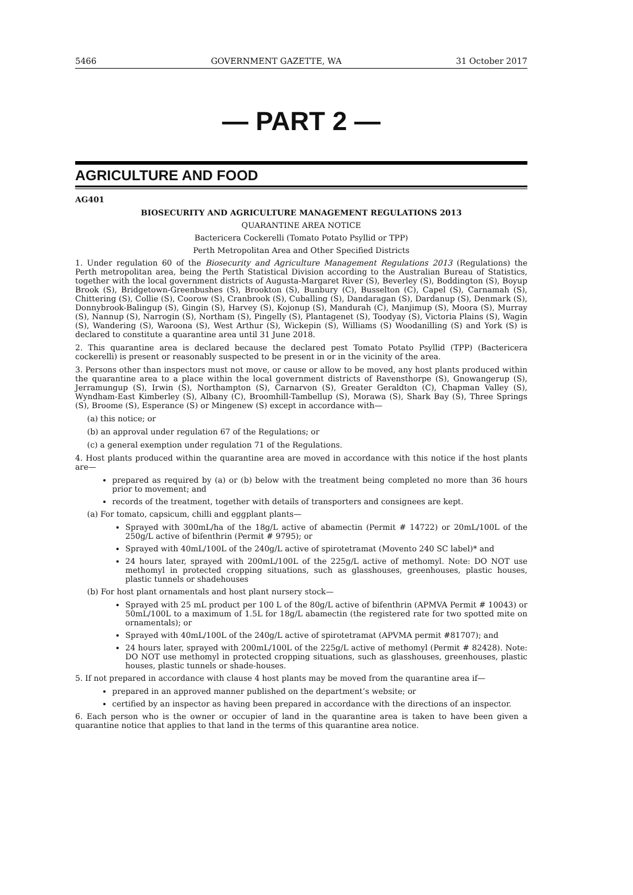5466 GOVERNMENT GAZETTE, WA 31 October 2017
— PART 2 —
AGRICULTURE AND FOOD
AG401
BIOSECURITY AND AGRICULTURE MANAGEMENT REGULATIONS 2013
QUARANTINE AREA NOTICE
Bactericera Cockerelli (Tomato Potato Psyllid or TPP)
Perth Metropolitan Area and Other Specified Districts
1. Under regulation 60 of the Biosecurity and Agriculture Management Regulations 2013 (Regulations) the Perth metropolitan area, being the Perth Statistical Division according to the Australian Bureau of Statistics, together with the local government districts of Augusta-Margaret River (S), Beverley (S), Boddington (S), Boyup Brook (S), Bridgetown-Greenbushes (S), Brookton (S), Bunbury (C), Busselton (C), Capel (S), Carnamah (S), Chittering (S), Collie (S), Coorow (S), Cranbrook (S), Cuballing (S), Dandaragan (S), Dardanup (S), Denmark (S), Donnybrook-Balingup (S), Gingin (S), Harvey (S), Kojonup (S), Mandurah (C), Manjimup (S), Moora (S), Murray (S), Nannup (S), Narrogin (S), Northam (S), Pingelly (S), Plantagenet (S), Toodyay (S), Victoria Plains (S), Wagin (S), Wandering (S), Waroona (S), West Arthur (S), Wickepin (S), Williams (S) Woodanilling (S) and York (S) is declared to constitute a quarantine area until 31 June 2018.
2. This quarantine area is declared because the declared pest Tomato Potato Psyllid (TPP) (Bactericera cockerelli) is present or reasonably suspected to be present in or in the vicinity of the area.
3. Persons other than inspectors must not move, or cause or allow to be moved, any host plants produced within the quarantine area to a place within the local government districts of Ravensthorpe (S), Gnowangerup (S), Jerramungup (S), Irwin (S), Northampton (S), Carnarvon (S), Greater Geraldton (C), Chapman Valley (S), Wyndham-East Kimberley (S), Albany (C), Broomhill-Tambellup (S), Morawa (S), Shark Bay (S), Three Springs (S), Broome (S), Esperance (S) or Mingenew (S) except in accordance with—
(a) this notice; or
(b) an approval under regulation 67 of the Regulations; or
(c) a general exemption under regulation 71 of the Regulations.
4. Host plants produced within the quarantine area are moved in accordance with this notice if the host plants are—
prepared as required by (a) or (b) below with the treatment being completed no more than 36 hours prior to movement; and
records of the treatment, together with details of transporters and consignees are kept.
(a) For tomato, capsicum, chilli and eggplant plants—
Sprayed with 300mL/ha of the 18g/L active of abamectin (Permit # 14722) or 20mL/100L of the 250g/L active of bifenthrin (Permit # 9795); or
Sprayed with 40mL/100L of the 240g/L active of spirotetramat (Movento 240 SC label)* and
24 hours later, sprayed with 200mL/100L of the 225g/L active of methomyl. Note: DO NOT use methomyl in protected cropping situations, such as glasshouses, greenhouses, plastic houses, plastic tunnels or shadehouses
(b) For host plant ornamentals and host plant nursery stock—
Sprayed with 25 mL product per 100 L of the 80g/L active of bifenthrin (APMVA Permit # 10043) or 50mL/100L to a maximum of 1.5L for 18g/L abamectin (the registered rate for two spotted mite on ornamentals); or
Sprayed with 40mL/100L of the 240g/L active of spirotetramat (APVMA permit #81707); and
24 hours later, sprayed with 200mL/100L of the 225g/L active of methomyl (Permit # 82428). Note: DO NOT use methomyl in protected cropping situations, such as glasshouses, greenhouses, plastic houses, plastic tunnels or shade-houses.
5. If not prepared in accordance with clause 4 host plants may be moved from the quarantine area if—
prepared in an approved manner published on the department’s website; or
certified by an inspector as having been prepared in accordance with the directions of an inspector.
6. Each person who is the owner or occupier of land in the quarantine area is taken to have been given a quarantine notice that applies to that land in the terms of this quarantine area notice.